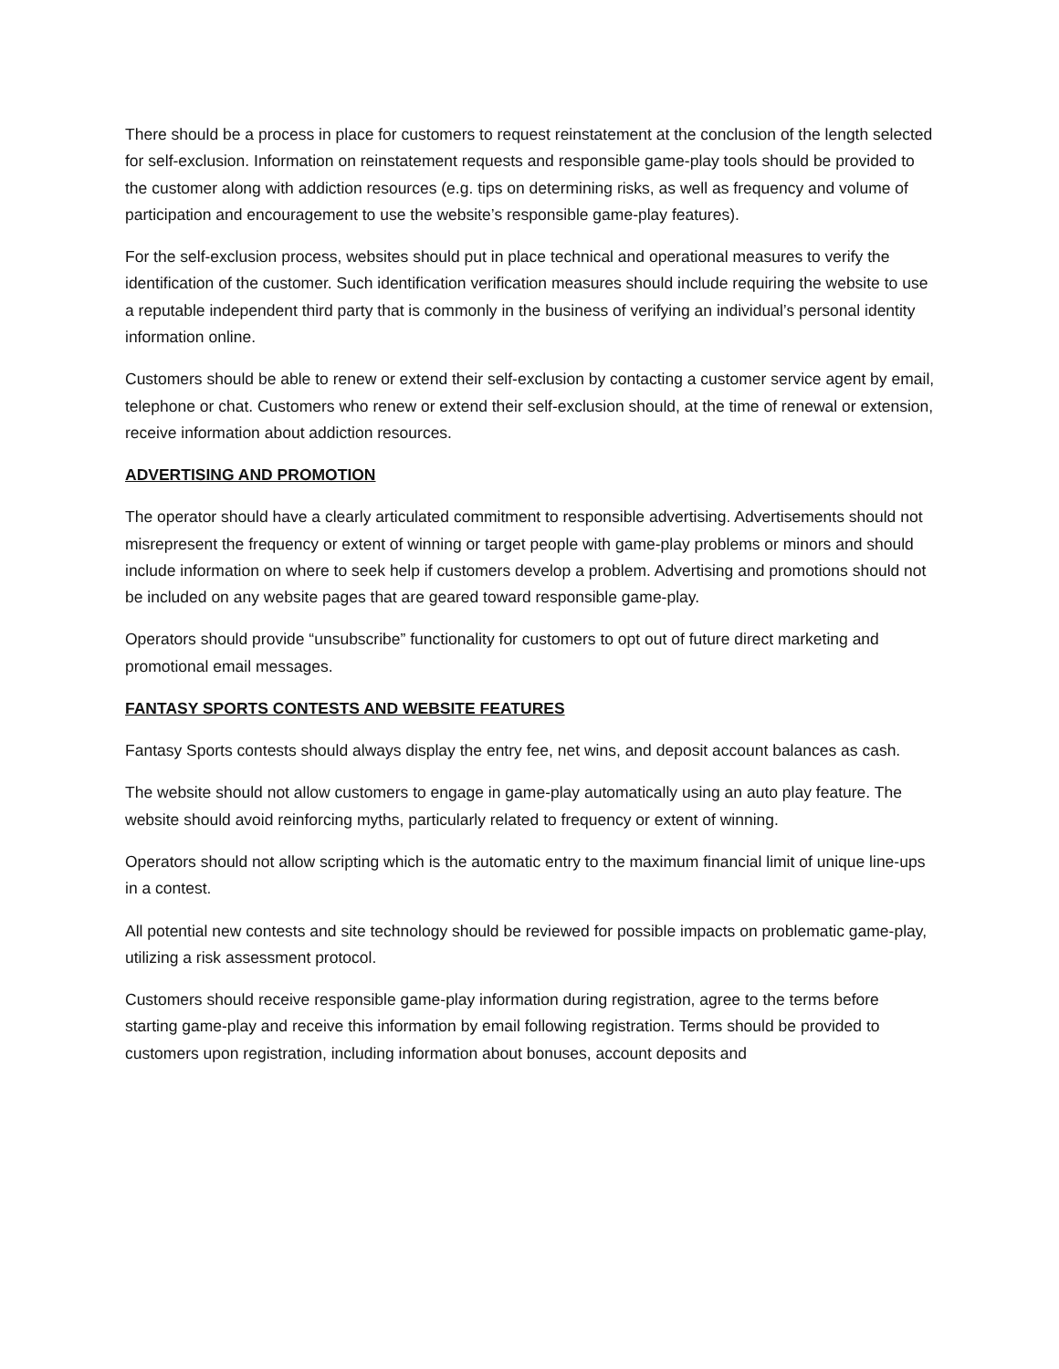There should be a process in place for customers to request reinstatement at the conclusion of the length selected for self-exclusion. Information on reinstatement requests and responsible game-play tools should be provided to the customer along with addiction resources (e.g. tips on determining risks, as well as frequency and volume of participation and encouragement to use the website’s responsible game-play features).
For the self-exclusion process, websites should put in place technical and operational measures to verify the identification of the customer. Such identification verification measures should include requiring the website to use a reputable independent third party that is commonly in the business of verifying an individual’s personal identity information online.
Customers should be able to renew or extend their self-exclusion by contacting a customer service agent by email, telephone or chat. Customers who renew or extend their self-exclusion should, at the time of renewal or extension, receive information about addiction resources.
ADVERTISING AND PROMOTION
The operator should have a clearly articulated commitment to responsible advertising. Advertisements should not misrepresent the frequency or extent of winning or target people with game-play problems or minors and should include information on where to seek help if customers develop a problem. Advertising and promotions should not be included on any website pages that are geared toward responsible game-play.
Operators should provide “unsubscribe” functionality for customers to opt out of future direct marketing and promotional email messages.
FANTASY SPORTS CONTESTS AND WEBSITE FEATURES
Fantasy Sports contests should always display the entry fee, net wins, and deposit account balances as cash.
The website should not allow customers to engage in game-play automatically using an auto play feature. The website should avoid reinforcing myths, particularly related to frequency or extent of winning.
Operators should not allow scripting which is the automatic entry to the maximum financial limit of unique line-ups in a contest.
All potential new contests and site technology should be reviewed for possible impacts on problematic game-play, utilizing a risk assessment protocol.
Customers should receive responsible game-play information during registration, agree to the terms before starting game-play and receive this information by email following registration. Terms should be provided to customers upon registration, including information about bonuses, account deposits and